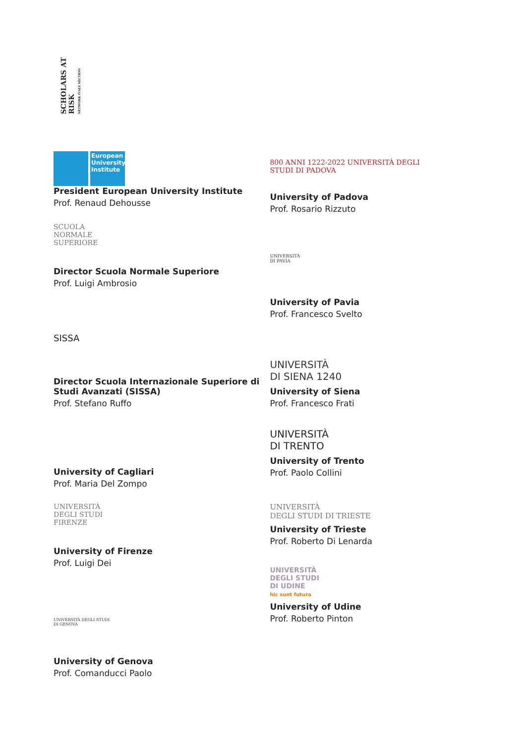SCHOLARS AT RISK
NETWORK ITALY SECTION
European University Institute
President European University Institute
Prof. Renaud Dehousse
SCUOLA
NORMALE
SUPERIORE
Director Scuola Normale Superiore
Prof. Luigi Ambrosio
SISSA
Director Scuola Internazionale Superiore di Studi Avanzati (SISSA)
Prof. Stefano Ruffo
University of Cagliari
Prof. Maria Del Zompo
UNIVERSITÀ
DEGLI STUDI
FIRENZE
University of Firenze
Prof. Luigi Dei
UNIVERSITÀ DEGLI STUDI
DI GENOVA
University of Genova
Prof. Comanducci Paolo
800 ANNI 1222-2022 UNIVERSITÀ DEGLI STUDI DI PADOVA
University of Padova
Prof. Rosario Rizzuto
UNIVERSITÀ
DI PAVIA
University of Pavia
Prof. Francesco Svelto
UNIVERSITÀ
DI SIENA 1240
University of Siena
Prof. Francesco Frati
UNIVERSITÀ
DI TRENTO
University of Trento
Prof. Paolo Collini
UNIVERSITÀ
DEGLI STUDI DI TRIESTE
University of Trieste
Prof. Roberto Di Lenarda
UNIVERSITÀ
DEGLI STUDI
DI UDINE
hic sunt futura
University of Udine
Prof. Roberto Pinton